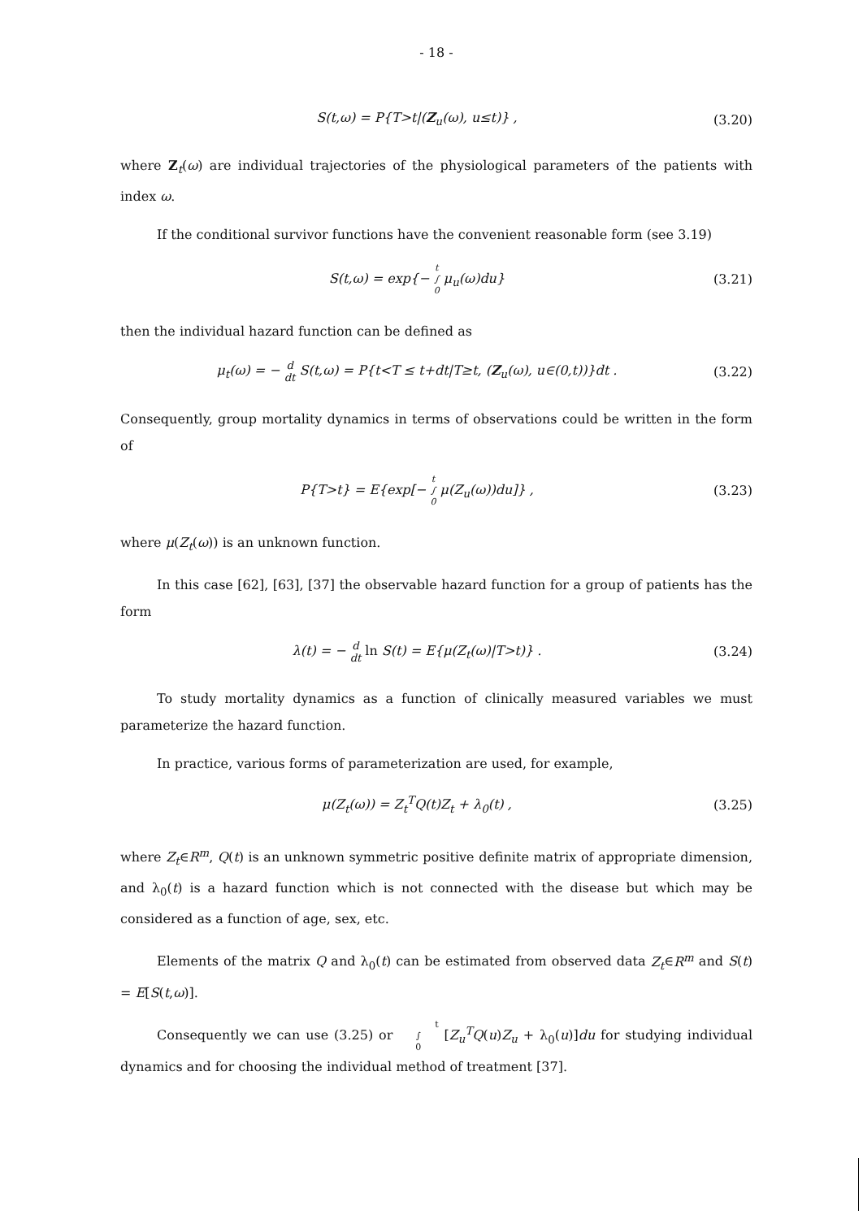- 18 -
S(t,ω) = P{T>t|(Z<sub>u</sub>(ω), u≤t)} , (3.20)
where Z<sub>t</sub>(ω) are individual trajectories of the physiological parameters of the patients with index ω.
If the conditional survivor functions have the convenient reasonable form (see 3.19)
S(t,ω) = exp{− t
∫
0 μ<sub>u</sub>(ω)du} (3.21)
then the individual hazard function can be defined as
μ<sub>t</sub>(ω) = − d
dt S(t,ω) = P{t<T ≤ t+dt|T≥t, (Z<sub>u</sub>(ω), u∈(0,t))}dt . (3.22)
Consequently, group mortality dynamics in terms of observations could be written in the form of
P{T>t} = E{exp[− t
∫
0 μ(Z<sub>u</sub>(ω))du]} , (3.23)
where μ(Z<sub>t</sub>(ω)) is an unknown function.
In this case [62], [63], [37] the observable hazard function for a group of patients has the form
λ(t) = − d
dt ln S(t) = E{μ(Z<sub>t</sub>(ω)|T>t)} . (3.24)
To study mortality dynamics as a function of clinically measured variables we must parameterize the hazard function.
In practice, various forms of parameterization are used, for example,
μ(Z<sub>t</sub>(ω)) = Z<sub>t</sub><sup>T</sup>Q(t)Z<sub>t</sub> + λ<sub>0</sub>(t) , (3.25)
where Z<sub>t</sub>∈R<sup>m</sup>, Q(t) is an unknown symmetric positive definite matrix of appropriate dimension, and λ<sub>0</sub>(t) is a hazard function which is not connected with the disease but which may be considered as a function of age, sex, etc.
Elements of the matrix Q and λ<sub>0</sub>(t) can be estimated from observed data Z<sub>t</sub>∈R<sup>m</sup> and S(t) = E[S(t,ω)].
Consequently we can use (3.25) or t
∫
0 [Z<sub>u</sub><sup>T</sup>Q(u)Z<sub>u</sub> + λ<sub>0</sub>(u)]du for studying individual dynamics and for choosing the individual method of treatment [37].